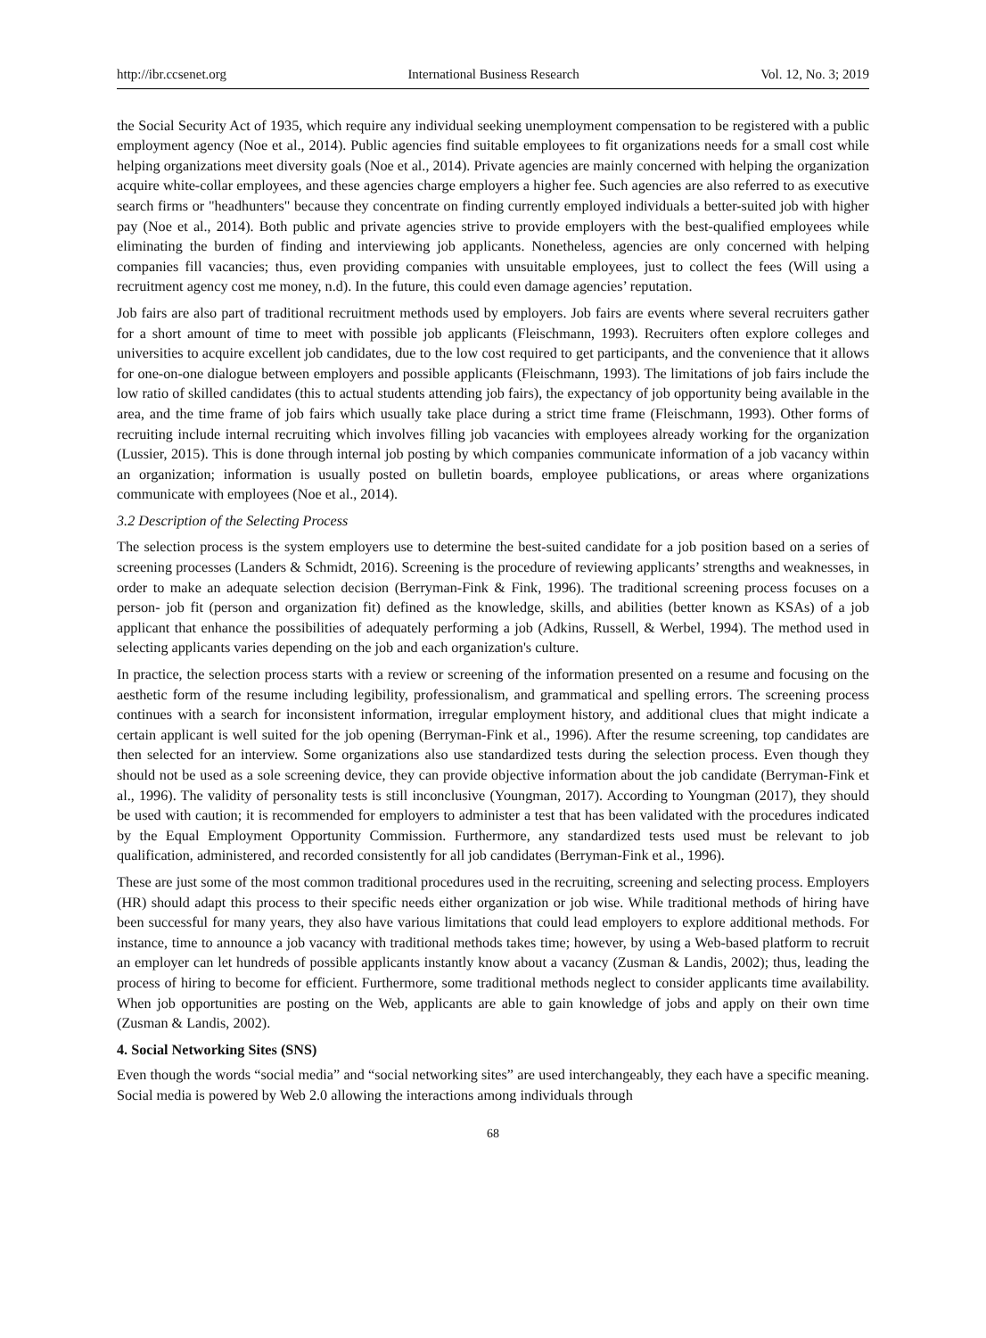http://ibr.ccsenet.org International Business Research Vol. 12, No. 3; 2019
the Social Security Act of 1935, which require any individual seeking unemployment compensation to be registered with a public employment agency (Noe et al., 2014). Public agencies find suitable employees to fit organizations needs for a small cost while helping organizations meet diversity goals (Noe et al., 2014). Private agencies are mainly concerned with helping the organization acquire white-collar employees, and these agencies charge employers a higher fee. Such agencies are also referred to as executive search firms or "headhunters" because they concentrate on finding currently employed individuals a better-suited job with higher pay (Noe et al., 2014). Both public and private agencies strive to provide employers with the best-qualified employees while eliminating the burden of finding and interviewing job applicants. Nonetheless, agencies are only concerned with helping companies fill vacancies; thus, even providing companies with unsuitable employees, just to collect the fees (Will using a recruitment agency cost me money, n.d). In the future, this could even damage agencies’ reputation.
Job fairs are also part of traditional recruitment methods used by employers. Job fairs are events where several recruiters gather for a short amount of time to meet with possible job applicants (Fleischmann, 1993). Recruiters often explore colleges and universities to acquire excellent job candidates, due to the low cost required to get participants, and the convenience that it allows for one-on-one dialogue between employers and possible applicants (Fleischmann, 1993). The limitations of job fairs include the low ratio of skilled candidates (this to actual students attending job fairs), the expectancy of job opportunity being available in the area, and the time frame of job fairs which usually take place during a strict time frame (Fleischmann, 1993). Other forms of recruiting include internal recruiting which involves filling job vacancies with employees already working for the organization (Lussier, 2015). This is done through internal job posting by which companies communicate information of a job vacancy within an organization; information is usually posted on bulletin boards, employee publications, or areas where organizations communicate with employees (Noe et al., 2014).
3.2 Description of the Selecting Process
The selection process is the system employers use to determine the best-suited candidate for a job position based on a series of screening processes (Landers & Schmidt, 2016). Screening is the procedure of reviewing applicants’ strengths and weaknesses, in order to make an adequate selection decision (Berryman-Fink & Fink, 1996). The traditional screening process focuses on a person- job fit (person and organization fit) defined as the knowledge, skills, and abilities (better known as KSAs) of a job applicant that enhance the possibilities of adequately performing a job (Adkins, Russell, & Werbel, 1994). The method used in selecting applicants varies depending on the job and each organization's culture.
In practice, the selection process starts with a review or screening of the information presented on a resume and focusing on the aesthetic form of the resume including legibility, professionalism, and grammatical and spelling errors. The screening process continues with a search for inconsistent information, irregular employment history, and additional clues that might indicate a certain applicant is well suited for the job opening (Berryman-Fink et al., 1996). After the resume screening, top candidates are then selected for an interview. Some organizations also use standardized tests during the selection process. Even though they should not be used as a sole screening device, they can provide objective information about the job candidate (Berryman-Fink et al., 1996). The validity of personality tests is still inconclusive (Youngman, 2017). According to Youngman (2017), they should be used with caution; it is recommended for employers to administer a test that has been validated with the procedures indicated by the Equal Employment Opportunity Commission. Furthermore, any standardized tests used must be relevant to job qualification, administered, and recorded consistently for all job candidates (Berryman-Fink et al., 1996).
These are just some of the most common traditional procedures used in the recruiting, screening and selecting process. Employers (HR) should adapt this process to their specific needs either organization or job wise. While traditional methods of hiring have been successful for many years, they also have various limitations that could lead employers to explore additional methods. For instance, time to announce a job vacancy with traditional methods takes time; however, by using a Web-based platform to recruit an employer can let hundreds of possible applicants instantly know about a vacancy (Zusman & Landis, 2002); thus, leading the process of hiring to become for efficient. Furthermore, some traditional methods neglect to consider applicants time availability. When job opportunities are posting on the Web, applicants are able to gain knowledge of jobs and apply on their own time (Zusman & Landis, 2002).
4. Social Networking Sites (SNS)
Even though the words “social media” and “social networking sites” are used interchangeably, they each have a specific meaning. Social media is powered by Web 2.0 allowing the interactions among individuals through
68